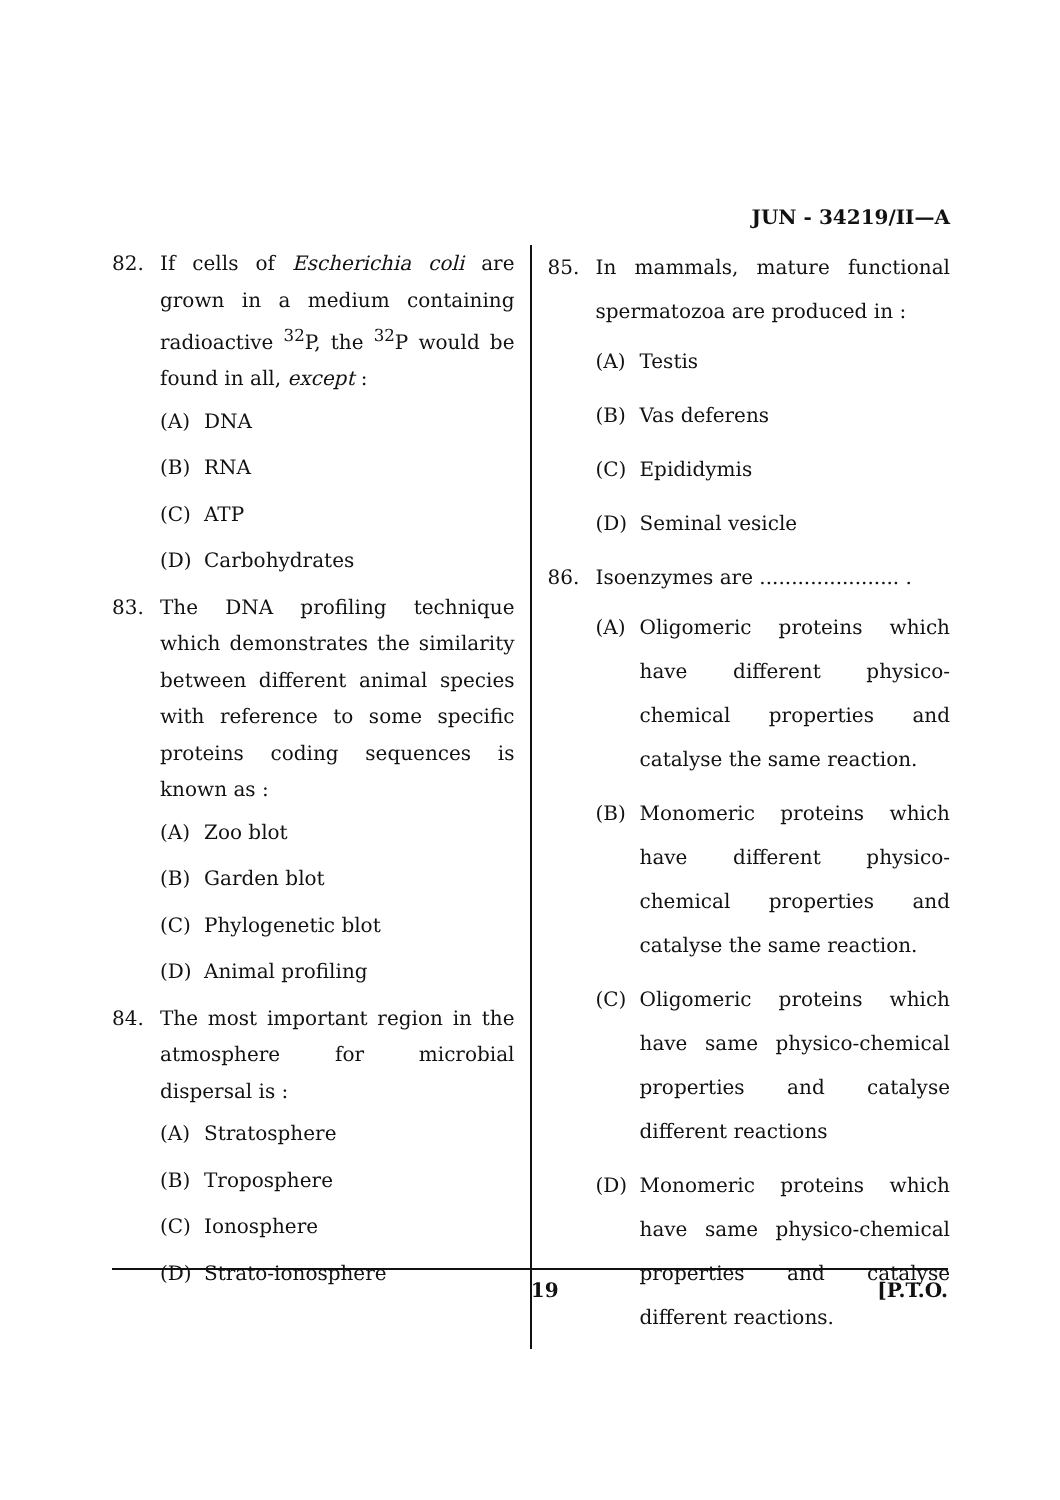JUN - 34219/II—A
82. If cells of Escherichia coli are grown in a medium containing radioactive <sup>32</sup>P, the <sup>32</sup>P would be found in all, except :
(A) DNA
(B) RNA
(C) ATP
(D) Carbohydrates
83. The DNA profiling technique which demonstrates the similarity between different animal species with reference to some specific proteins coding sequences is known as :
(A) Zoo blot
(B) Garden blot
(C) Phylogenetic blot
(D) Animal profiling
84. The most important region in the atmosphere for microbial dispersal is :
(A) Stratosphere
(B) Troposphere
(C) Ionosphere
(D) Strato-ionosphere
85. In mammals, mature functional spermatozoa are produced in :
(A) Testis
(B) Vas deferens
(C) Epididymis
(D) Seminal vesicle
86. Isoenzymes are ...................... .
(A) Oligomeric proteins which have different physico-chemical properties and catalyse the same reaction.
(B) Monomeric proteins which have different physico-chemical properties and catalyse the same reaction.
(C) Oligomeric proteins which have same physico-chemical properties and catalyse different reactions
(D) Monomeric proteins which have same physico-chemical properties and catalyse different reactions.
19 [P.T.O.